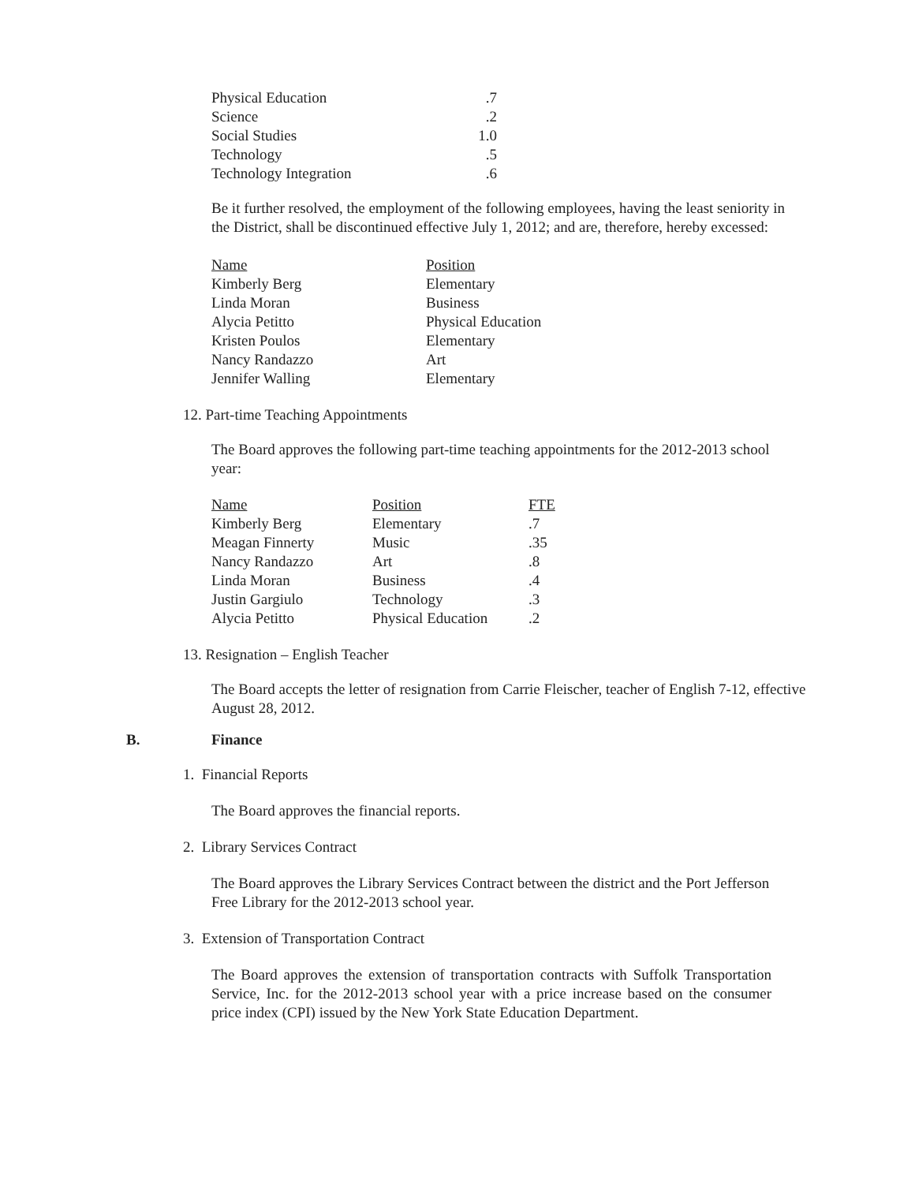| Physical Education | .7 |
| Science | .2 |
| Social Studies | 1.0 |
| Technology | .5 |
| Technology Integration | .6 |
Be it further resolved, the employment of the following employees, having the least seniority in the District, shall be discontinued effective July 1, 2012; and are, therefore, hereby excessed:
| Name | Position |
| Kimberly Berg | Elementary |
| Linda Moran | Business |
| Alycia Petitto | Physical Education |
| Kristen Poulos | Elementary |
| Nancy Randazzo | Art |
| Jennifer Walling | Elementary |
12. Part-time Teaching Appointments
The Board approves the following part-time teaching appointments for the 2012-2013 school year:
| Name | Position | FTE |
| Kimberly Berg | Elementary | .7 |
| Meagan Finnerty | Music | .35 |
| Nancy Randazzo | Art | .8 |
| Linda Moran | Business | .4 |
| Justin Gargiulo | Technology | .3 |
| Alycia Petitto | Physical Education | .2 |
13. Resignation – English Teacher
The Board accepts the letter of resignation from Carrie Fleischer, teacher of English 7-12, effective August 28, 2012.
B. Finance
1. Financial Reports
The Board approves the financial reports.
2. Library Services Contract
The Board approves the Library Services Contract between the district and the Port Jefferson Free Library for the 2012-2013 school year.
3. Extension of Transportation Contract
The Board approves the extension of transportation contracts with Suffolk Transportation Service, Inc. for the 2012-2013 school year with a price increase based on the consumer price index (CPI) issued by the New York State Education Department.